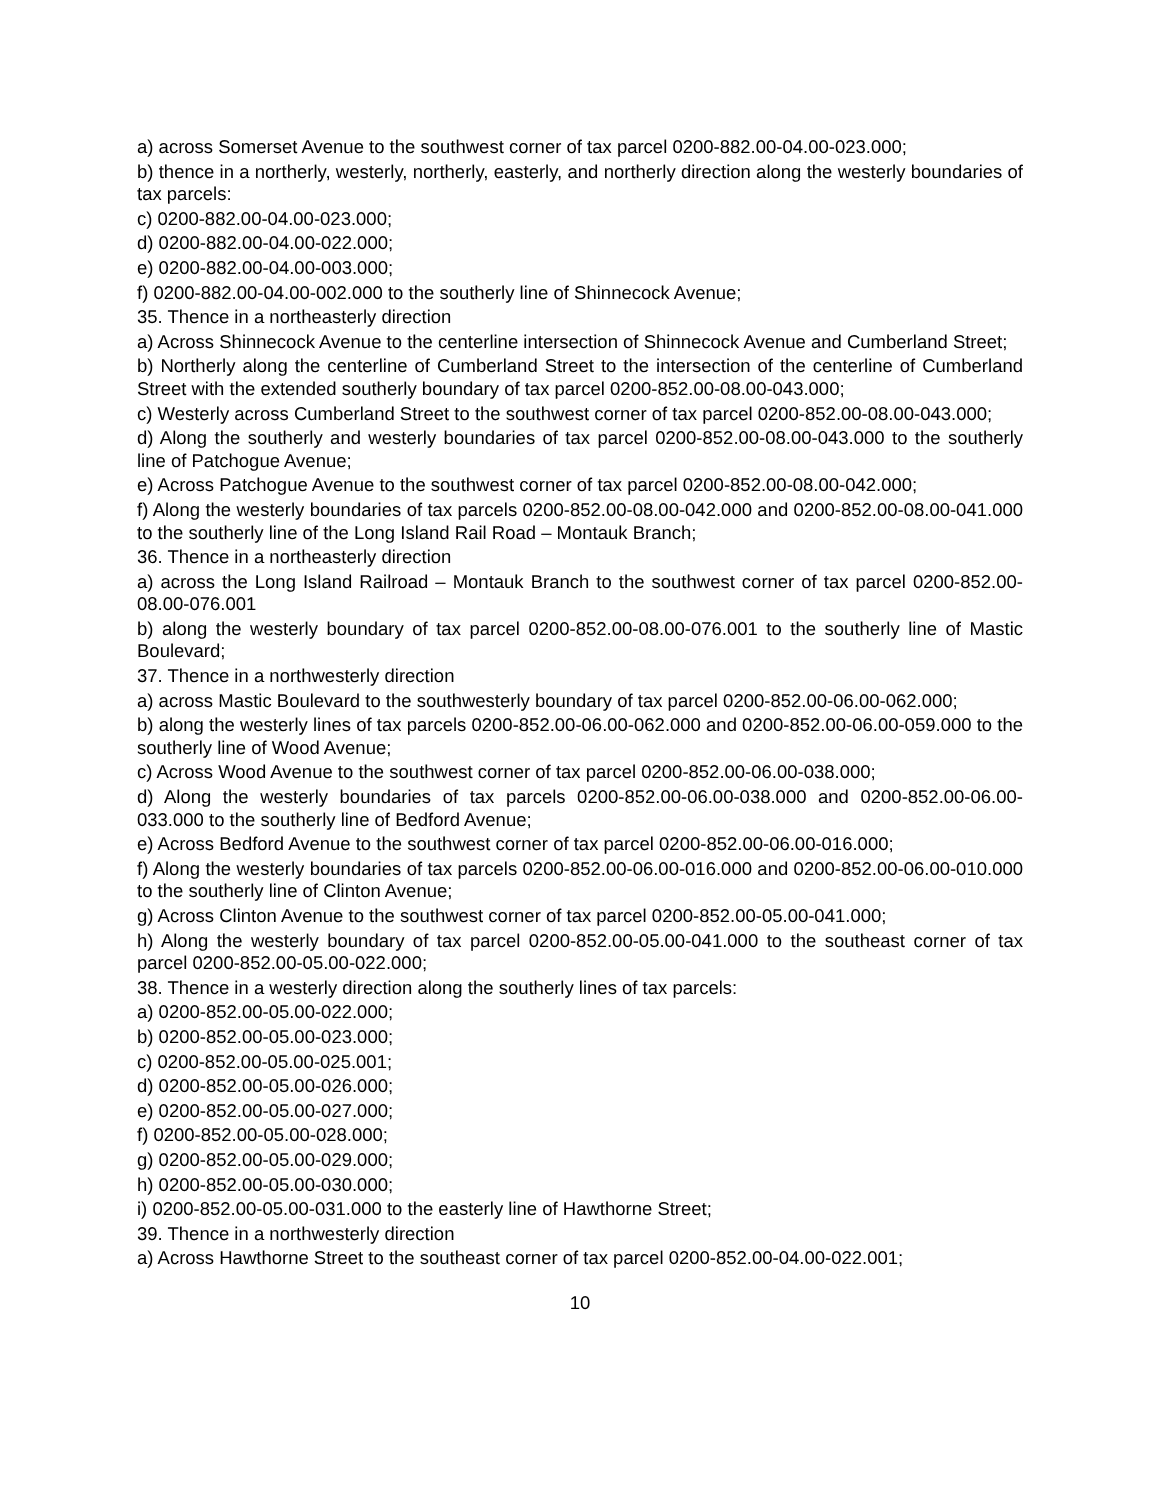a) across Somerset Avenue to the southwest corner of tax parcel 0200-882.00-04.00-023.000;
b) thence in a northerly, westerly, northerly, easterly, and northerly direction along the westerly boundaries of tax parcels:
c) 0200-882.00-04.00-023.000;
d) 0200-882.00-04.00-022.000;
e) 0200-882.00-04.00-003.000;
f) 0200-882.00-04.00-002.000 to the southerly line of Shinnecock Avenue;
35. Thence in a northeasterly direction
a) Across Shinnecock Avenue to the centerline intersection of Shinnecock Avenue and Cumberland Street;
b) Northerly along the centerline of Cumberland Street to the intersection of the centerline of Cumberland Street with the extended southerly boundary of tax parcel 0200-852.00-08.00-043.000;
c) Westerly across Cumberland Street to the southwest corner of tax parcel 0200-852.00-08.00-043.000;
d) Along the southerly and westerly boundaries of tax parcel 0200-852.00-08.00-043.000 to the southerly line of Patchogue Avenue;
e) Across Patchogue Avenue to the southwest corner of tax parcel 0200-852.00-08.00-042.000;
f) Along the westerly boundaries of tax parcels 0200-852.00-08.00-042.000 and 0200-852.00-08.00-041.000 to the southerly line of the Long Island Rail Road – Montauk Branch;
36. Thence in a northeasterly direction
a) across the Long Island Railroad – Montauk Branch to the southwest corner of tax parcel 0200-852.00-08.00-076.001
b) along the westerly boundary of tax parcel 0200-852.00-08.00-076.001 to the southerly line of Mastic Boulevard;
37. Thence in a northwesterly direction
a) across Mastic Boulevard to the southwesterly boundary of tax parcel 0200-852.00-06.00-062.000;
b) along the westerly lines of tax parcels 0200-852.00-06.00-062.000 and 0200-852.00-06.00-059.000 to the southerly line of Wood Avenue;
c) Across Wood Avenue to the southwest corner of tax parcel 0200-852.00-06.00-038.000;
d) Along the westerly boundaries of tax parcels 0200-852.00-06.00-038.000 and 0200-852.00-06.00-033.000 to the southerly line of Bedford Avenue;
e) Across Bedford Avenue to the southwest corner of tax parcel 0200-852.00-06.00-016.000;
f) Along the westerly boundaries of tax parcels 0200-852.00-06.00-016.000 and 0200-852.00-06.00-010.000 to the southerly line of Clinton Avenue;
g) Across Clinton Avenue to the southwest corner of tax parcel 0200-852.00-05.00-041.000;
h) Along the westerly boundary of tax parcel 0200-852.00-05.00-041.000 to the southeast corner of tax parcel 0200-852.00-05.00-022.000;
38. Thence in a westerly direction along the southerly lines of tax parcels:
a) 0200-852.00-05.00-022.000;
b) 0200-852.00-05.00-023.000;
c) 0200-852.00-05.00-025.001;
d) 0200-852.00-05.00-026.000;
e) 0200-852.00-05.00-027.000;
f) 0200-852.00-05.00-028.000;
g) 0200-852.00-05.00-029.000;
h) 0200-852.00-05.00-030.000;
i) 0200-852.00-05.00-031.000 to the easterly line of Hawthorne Street;
39. Thence in a northwesterly direction
a) Across Hawthorne Street to the southeast corner of tax parcel 0200-852.00-04.00-022.001;
10